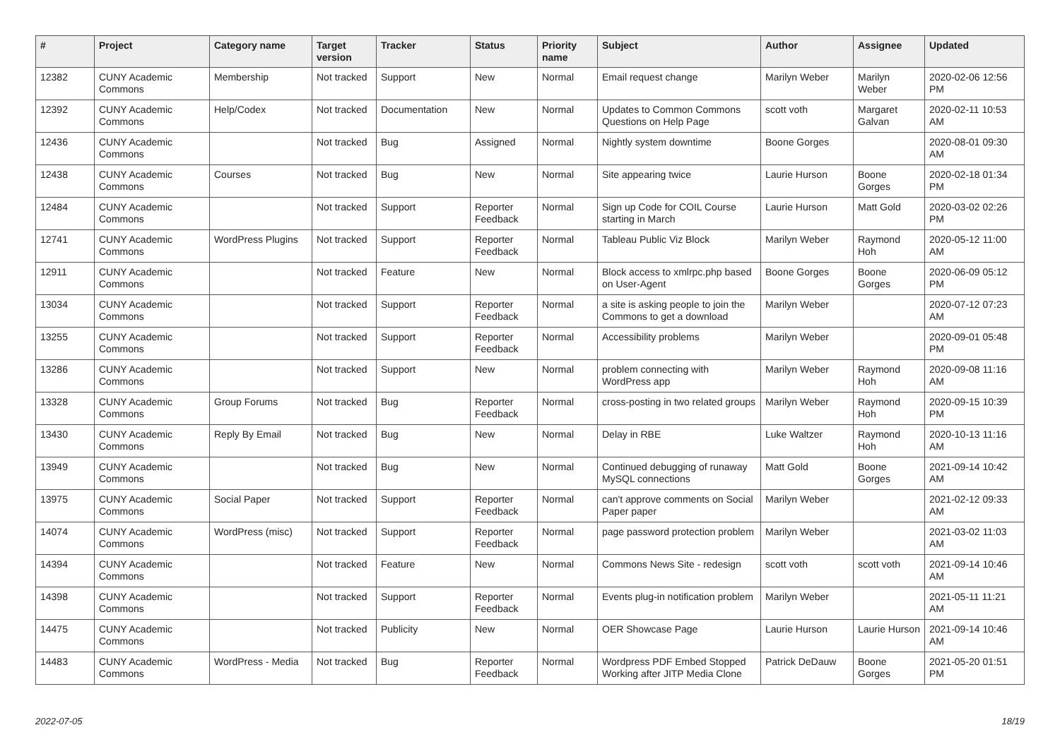| # | Project | Category name | Target version | Tracker | Status | Priority name | Subject | Author | Assignee | Updated |
| --- | --- | --- | --- | --- | --- | --- | --- | --- | --- | --- |
| 12382 | CUNY Academic Commons | Membership | Not tracked | Support | New | Normal | Email request change | Marilyn Weber | Marilyn Weber | 2020-02-06 12:56 PM |
| 12392 | CUNY Academic Commons | Help/Codex | Not tracked | Documentation | New | Normal | Updates to Common Commons Questions on Help Page | scott voth | Margaret Galvan | 2020-02-11 10:53 AM |
| 12436 | CUNY Academic Commons | | Not tracked | Bug | Assigned | Normal | Nightly system downtime | Boone Gorges | | 2020-08-01 09:30 AM |
| 12438 | CUNY Academic Commons | Courses | Not tracked | Bug | New | Normal | Site appearing twice | Laurie Hurson | Boone Gorges | 2020-02-18 01:34 PM |
| 12484 | CUNY Academic Commons | | Not tracked | Support | Reporter Feedback | Normal | Sign up Code for COIL Course starting in March | Laurie Hurson | Matt Gold | 2020-03-02 02:26 PM |
| 12741 | CUNY Academic Commons | WordPress Plugins | Not tracked | Support | Reporter Feedback | Normal | Tableau Public Viz Block | Marilyn Weber | Raymond Hoh | 2020-05-12 11:00 AM |
| 12911 | CUNY Academic Commons | | Not tracked | Feature | New | Normal | Block access to xmlrpc.php based on User-Agent | Boone Gorges | Boone Gorges | 2020-06-09 05:12 PM |
| 13034 | CUNY Academic Commons | | Not tracked | Support | Reporter Feedback | Normal | a site is asking people to join the Commons to get a download | Marilyn Weber | | 2020-07-12 07:23 AM |
| 13255 | CUNY Academic Commons | | Not tracked | Support | Reporter Feedback | Normal | Accessibility problems | Marilyn Weber | | 2020-09-01 05:48 PM |
| 13286 | CUNY Academic Commons | | Not tracked | Support | New | Normal | problem connecting with WordPress app | Marilyn Weber | Raymond Hoh | 2020-09-08 11:16 AM |
| 13328 | CUNY Academic Commons | Group Forums | Not tracked | Bug | Reporter Feedback | Normal | cross-posting in two related groups | Marilyn Weber | Raymond Hoh | 2020-09-15 10:39 PM |
| 13430 | CUNY Academic Commons | Reply By Email | Not tracked | Bug | New | Normal | Delay in RBE | Luke Waltzer | Raymond Hoh | 2020-10-13 11:16 AM |
| 13949 | CUNY Academic Commons | | Not tracked | Bug | New | Normal | Continued debugging of runaway MySQL connections | Matt Gold | Boone Gorges | 2021-09-14 10:42 AM |
| 13975 | CUNY Academic Commons | Social Paper | Not tracked | Support | Reporter Feedback | Normal | can't approve comments on Social Paper paper | Marilyn Weber | | 2021-02-12 09:33 AM |
| 14074 | CUNY Academic Commons | WordPress (misc) | Not tracked | Support | Reporter Feedback | Normal | page password protection problem | Marilyn Weber | | 2021-03-02 11:03 AM |
| 14394 | CUNY Academic Commons | | Not tracked | Feature | New | Normal | Commons News Site - redesign | scott voth | scott voth | 2021-09-14 10:46 AM |
| 14398 | CUNY Academic Commons | | Not tracked | Support | Reporter Feedback | Normal | Events plug-in notification problem | Marilyn Weber | | 2021-05-11 11:21 AM |
| 14475 | CUNY Academic Commons | | Not tracked | Publicity | New | Normal | OER Showcase Page | Laurie Hurson | Laurie Hurson | 2021-09-14 10:46 AM |
| 14483 | CUNY Academic Commons | WordPress - Media | Not tracked | Bug | Reporter Feedback | Normal | Wordpress PDF Embed Stopped Working after JITP Media Clone | Patrick DeDauw | Boone Gorges | 2021-05-20 01:51 PM |
2022-07-05 18/19